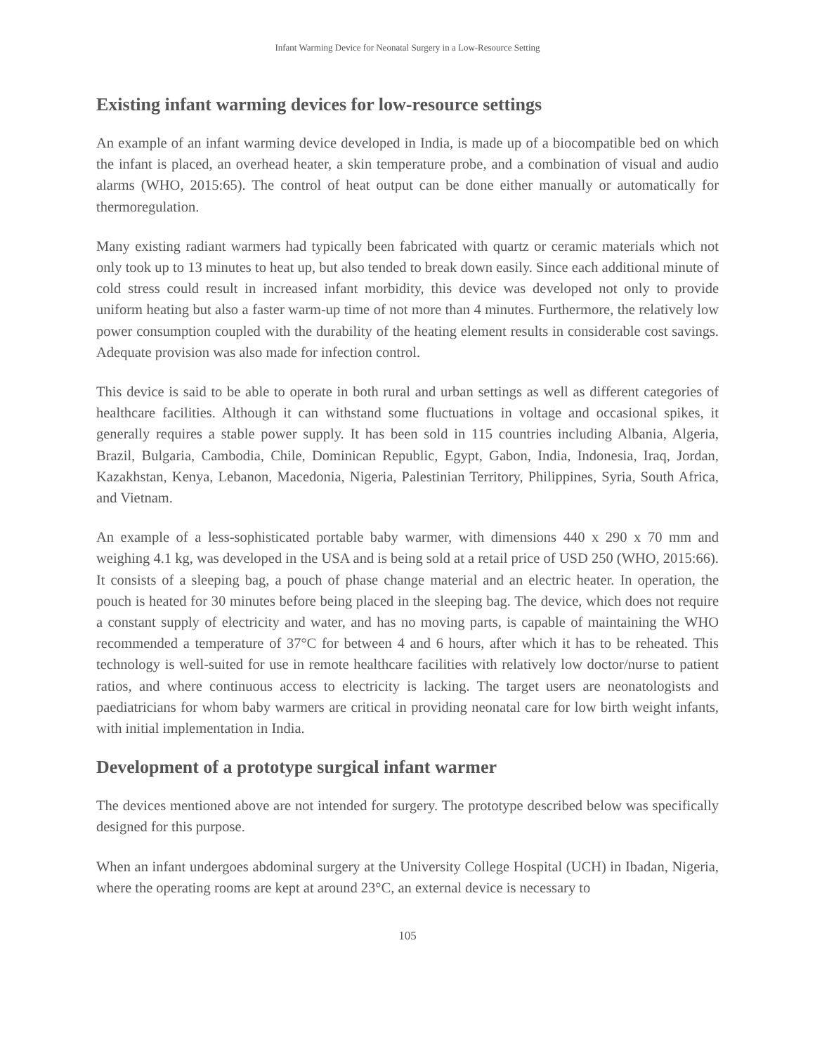Infant Warming Device for Neonatal Surgery in a Low-Resource Setting
Existing infant warming devices for low-resource settings
An example of an infant warming device developed in India, is made up of a biocompatible bed on which the infant is placed, an overhead heater, a skin temperature probe, and a combination of visual and audio alarms (WHO, 2015:65). The control of heat output can be done either manually or automatically for thermoregulation.
Many existing radiant warmers had typically been fabricated with quartz or ceramic materials which not only took up to 13 minutes to heat up, but also tended to break down easily. Since each additional minute of cold stress could result in increased infant morbidity, this device was developed not only to provide uniform heating but also a faster warm-up time of not more than 4 minutes. Furthermore, the relatively low power consumption coupled with the durability of the heating element results in considerable cost savings. Adequate provision was also made for infection control.
This device is said to be able to operate in both rural and urban settings as well as different categories of healthcare facilities. Although it can withstand some fluctuations in voltage and occasional spikes, it generally requires a stable power supply. It has been sold in 115 countries including Albania, Algeria, Brazil, Bulgaria, Cambodia, Chile, Dominican Republic, Egypt, Gabon, India, Indonesia, Iraq, Jordan, Kazakhstan, Kenya, Lebanon, Macedonia, Nigeria, Palestinian Territory, Philippines, Syria, South Africa, and Vietnam.
An example of a less-sophisticated portable baby warmer, with dimensions 440 x 290 x 70 mm and weighing 4.1 kg, was developed in the USA and is being sold at a retail price of USD 250 (WHO, 2015:66). It consists of a sleeping bag, a pouch of phase change material and an electric heater. In operation, the pouch is heated for 30 minutes before being placed in the sleeping bag. The device, which does not require a constant supply of electricity and water, and has no moving parts, is capable of maintaining the WHO recommended a temperature of 37°C for between 4 and 6 hours, after which it has to be reheated. This technology is well-suited for use in remote healthcare facilities with relatively low doctor/nurse to patient ratios, and where continuous access to electricity is lacking. The target users are neonatologists and paediatricians for whom baby warmers are critical in providing neonatal care for low birth weight infants, with initial implementation in India.
Development of a prototype surgical infant warmer
The devices mentioned above are not intended for surgery. The prototype described below was specifically designed for this purpose.
When an infant undergoes abdominal surgery at the University College Hospital (UCH) in Ibadan, Nigeria, where the operating rooms are kept at around 23°C, an external device is necessary to
105